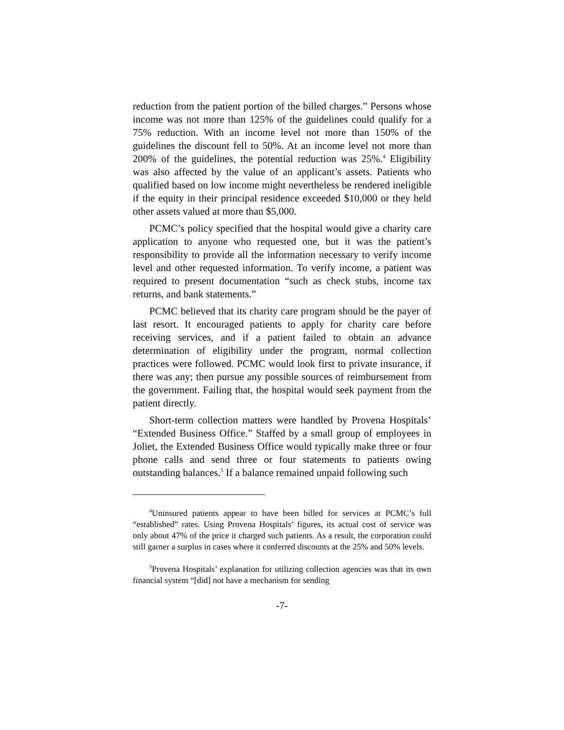reduction from the patient portion of the billed charges.” Persons whose income was not more than 125% of the guidelines could qualify for a 75% reduction. With an income level not more than 150% of the guidelines the discount fell to 50%. At an income level not more than 200% of the guidelines, the potential reduction was 25%.<sup>4</sup> Eligibility was also affected by the value of an applicant’s assets. Patients who qualified based on low income might nevertheless be rendered ineligible if the equity in their principal residence exceeded $10,000 or they held other assets valued at more than $5,000.
PCMC’s policy specified that the hospital would give a charity care application to anyone who requested one, but it was the patient’s responsibility to provide all the information necessary to verify income level and other requested information. To verify income, a patient was required to present documentation “such as check stubs, income tax returns, and bank statements.”
PCMC believed that its charity care program should be the payer of last resort. It encouraged patients to apply for charity care before receiving services, and if a patient failed to obtain an advance determination of eligibility under the program, normal collection practices were followed. PCMC would look first to private insurance, if there was any; then pursue any possible sources of reimbursement from the government. Failing that, the hospital would seek payment from the patient directly.
Short-term collection matters were handled by Provena Hospitals’ “Extended Business Office.” Staffed by a small group of employees in Joliet, the Extended Business Office would typically make three or four phone calls and send three or four statements to patients owing outstanding balances.<sup>5</sup> If a balance remained unpaid following such
<sup>4</sup> Uninsured patients appear to have been billed for services at PCMC’s full “established” rates. Using Provena Hospitals’ figures, its actual cost of service was only about 47% of the price it charged such patients. As a result, the corporation could still garner a surplus in cases where it conferred discounts at the 25% and 50% levels.
<sup>5</sup> Provena Hospitals’ explanation for utilizing collection agencies was that its own financial system “[did] not have a mechanism for sending
-7-